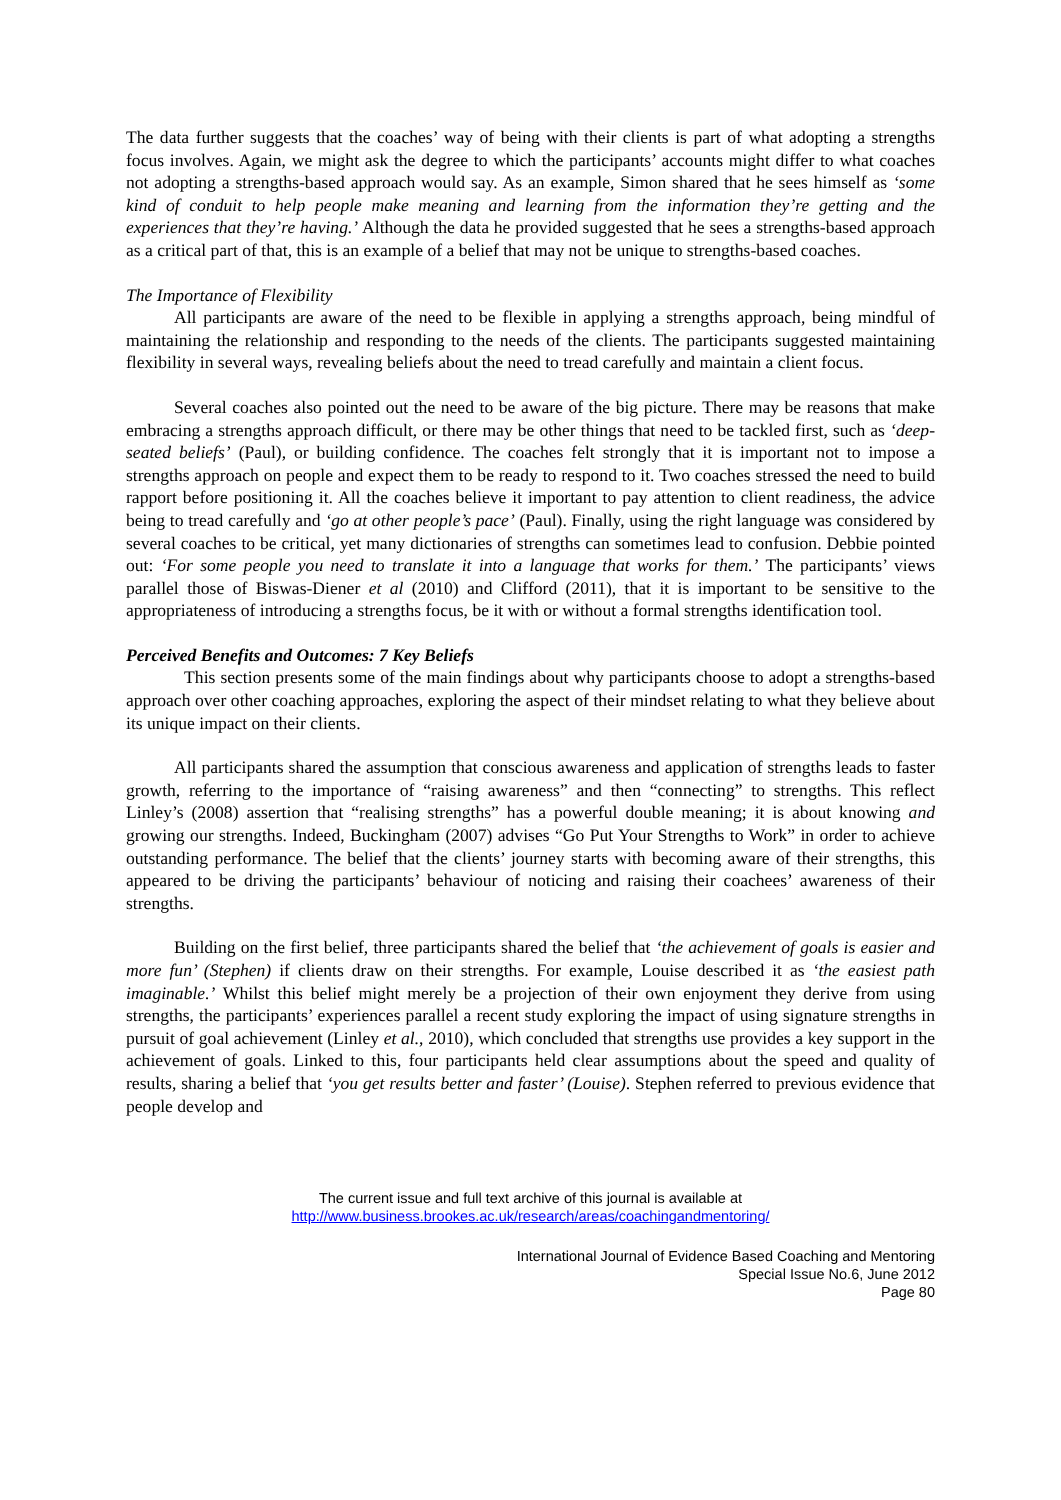The data further suggests that the coaches’ way of being with their clients is part of what adopting a strengths focus involves. Again, we might ask the degree to which the participants’ accounts might differ to what coaches not adopting a strengths-based approach would say. As an example, Simon shared that he sees himself as ‘some kind of conduit to help people make meaning and learning from the information they’re getting and the experiences that they’re having.’ Although the data he provided suggested that he sees a strengths-based approach as a critical part of that, this is an example of a belief that may not be unique to strengths-based coaches.
The Importance of Flexibility
All participants are aware of the need to be flexible in applying a strengths approach, being mindful of maintaining the relationship and responding to the needs of the clients. The participants suggested maintaining flexibility in several ways, revealing beliefs about the need to tread carefully and maintain a client focus.
Several coaches also pointed out the need to be aware of the big picture. There may be reasons that make embracing a strengths approach difficult, or there may be other things that need to be tackled first, such as ‘deep-seated beliefs’ (Paul), or building confidence. The coaches felt strongly that it is important not to impose a strengths approach on people and expect them to be ready to respond to it. Two coaches stressed the need to build rapport before positioning it. All the coaches believe it important to pay attention to client readiness, the advice being to tread carefully and ‘go at other people’s pace’ (Paul). Finally, using the right language was considered by several coaches to be critical, yet many dictionaries of strengths can sometimes lead to confusion. Debbie pointed out: ‘For some people you need to translate it into a language that works for them.’ The participants’ views parallel those of Biswas-Diener et al (2010) and Clifford (2011), that it is important to be sensitive to the appropriateness of introducing a strengths focus, be it with or without a formal strengths identification tool.
Perceived Benefits and Outcomes: 7 Key Beliefs
This section presents some of the main findings about why participants choose to adopt a strengths-based approach over other coaching approaches, exploring the aspect of their mindset relating to what they believe about its unique impact on their clients.
All participants shared the assumption that conscious awareness and application of strengths leads to faster growth, referring to the importance of “raising awareness” and then “connecting” to strengths. This reflect Linley’s (2008) assertion that “realising strengths” has a powerful double meaning; it is about knowing and growing our strengths. Indeed, Buckingham (2007) advises “Go Put Your Strengths to Work” in order to achieve outstanding performance. The belief that the clients’ journey starts with becoming aware of their strengths, this appeared to be driving the participants’ behaviour of noticing and raising their coachees’ awareness of their strengths.
Building on the first belief, three participants shared the belief that ‘the achievement of goals is easier and more fun’ (Stephen) if clients draw on their strengths. For example, Louise described it as ‘the easiest path imaginable.’ Whilst this belief might merely be a projection of their own enjoyment they derive from using strengths, the participants’ experiences parallel a recent study exploring the impact of using signature strengths in pursuit of goal achievement (Linley et al., 2010), which concluded that strengths use provides a key support in the achievement of goals. Linked to this, four participants held clear assumptions about the speed and quality of results, sharing a belief that ‘you get results better and faster’ (Louise). Stephen referred to previous evidence that people develop and
The current issue and full text archive of this journal is available at
http://www.business.brookes.ac.uk/research/areas/coachingandmentoring/
International Journal of Evidence Based Coaching and Mentoring
Special Issue No.6, June 2012
Page 80